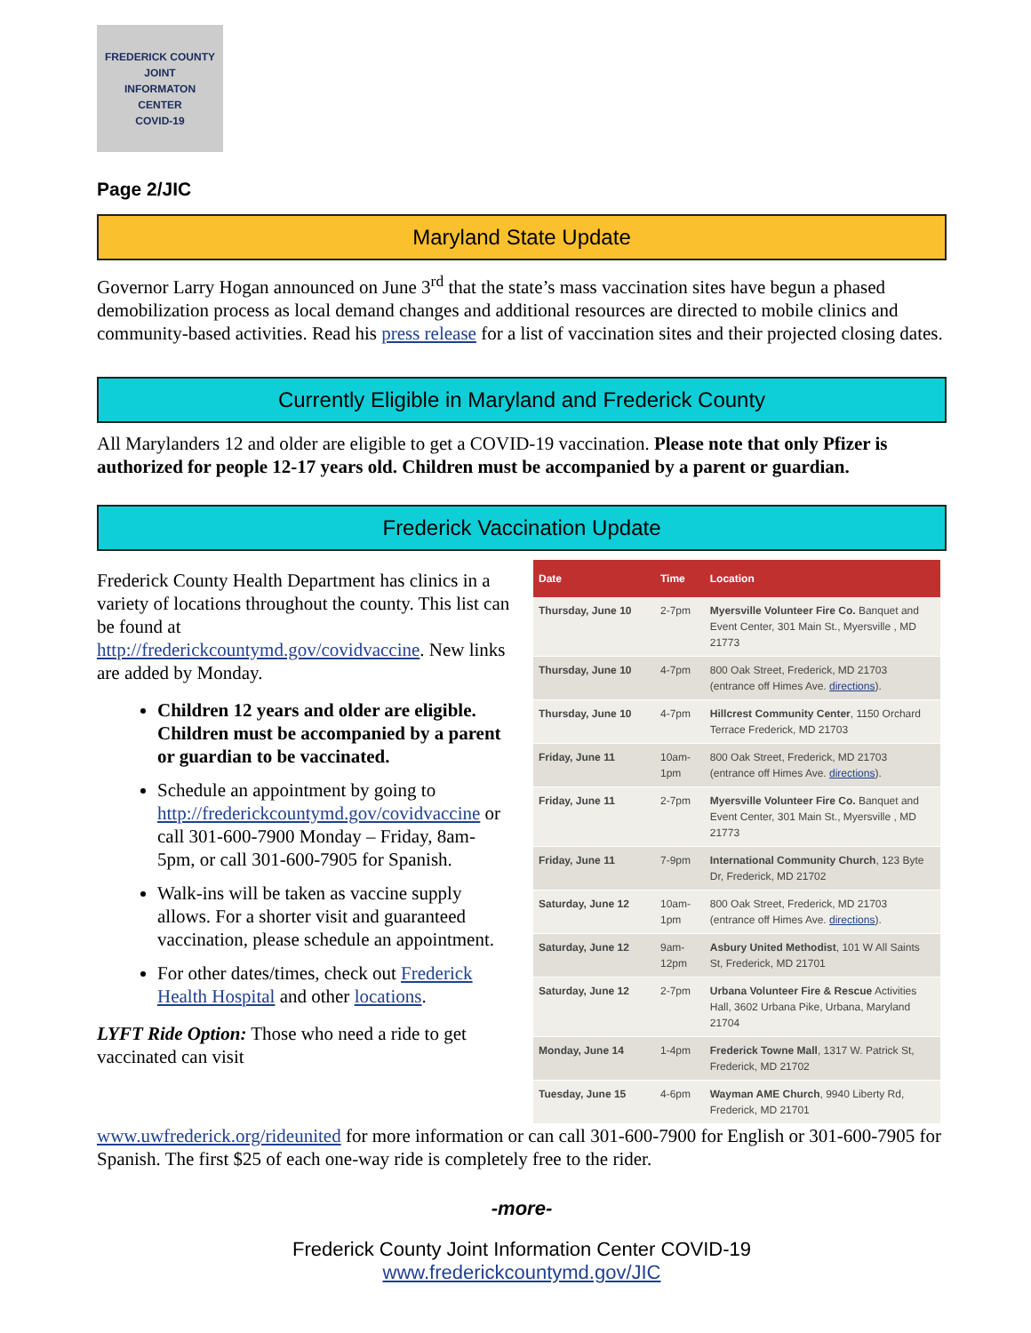FREDERICK COUNTY
JOINT
INFORMATON
CENTER
COVID-19
Page 2/JIC
Maryland State Update
Governor Larry Hogan announced on June 3<sup>rd</sup> that the state’s mass vaccination sites have begun a phased demobilization process as local demand changes and additional resources are directed to mobile clinics and community-based activities. Read his press release for a list of vaccination sites and their projected closing dates.
Currently Eligible in Maryland and Frederick County
All Marylanders 12 and older are eligible to get a COVID-19 vaccination. Please note that only Pfizer is authorized for people 12-17 years old. Children must be accompanied by a parent or guardian.
Frederick Vaccination Update
Frederick County Health Department has clinics in a variety of locations throughout the county. This list can be found at http://frederickcountymd.gov/covidvaccine. New links are added by Monday.
Children 12 years and older are eligible. Children must be accompanied by a parent or guardian to be vaccinated.
Schedule an appointment by going to http://frederickcountymd.gov/covidvaccine or call 301-600-7900 Monday – Friday, 8am-5pm, or call 301-600-7905 for Spanish.
Walk-ins will be taken as vaccine supply allows. For a shorter visit and guaranteed vaccination, please schedule an appointment.
For other dates/times, check out Frederick Health Hospital and other locations.
LYFT Ride Option: Those who need a ride to get vaccinated can visit
| Date | Time | Location |
| --- | --- | --- |
| Thursday, June 10 | 2-7pm | Myersville Volunteer Fire Co. Banquet and Event Center, 301 Main St., Myersville , MD 21773 |
| Thursday, June 10 | 4-7pm | 800 Oak Street, Frederick, MD 21703 (entrance off Himes Ave. directions ). |
| Thursday, June 10 | 4-7pm | Hillcrest Community Center , 1150 Orchard Terrace Frederick, MD 21703 |
| Friday, June 11 | 10am-1pm | 800 Oak Street, Frederick, MD 21703 (entrance off Himes Ave. directions ). |
| Friday, June 11 | 2-7pm | Myersville Volunteer Fire Co. Banquet and Event Center, 301 Main St., Myersville , MD 21773 |
| Friday, June 11 | 7-9pm | International Community Church , 123 Byte Dr, Frederick, MD 21702 |
| Saturday, June 12 | 10am-1pm | 800 Oak Street, Frederick, MD 21703 (entrance off Himes Ave. directions ). |
| Saturday, June 12 | 9am-12pm | Asbury United Methodist , 101 W All Saints St, Frederick, MD 21701 |
| Saturday, June 12 | 2-7pm | Urbana Volunteer Fire & Rescue Activities Hall, 3602 Urbana Pike, Urbana, Maryland 21704 |
| Monday, June 14 | 1-4pm | Frederick Towne Mall , 1317 W. Patrick St, Frederick, MD 21702 |
| Tuesday, June 15 | 4-6pm | Wayman AME Church , 9940 Liberty Rd, Frederick, MD 21701 |
www.uwfrederick.org/rideunited for more information or can call 301-600-7900 for English or 301-600-7905 for Spanish. The first $25 of each one-way ride is completely free to the rider.
-more-
Frederick County Joint Information Center COVID-19
www.frederickcountymd.gov/JIC